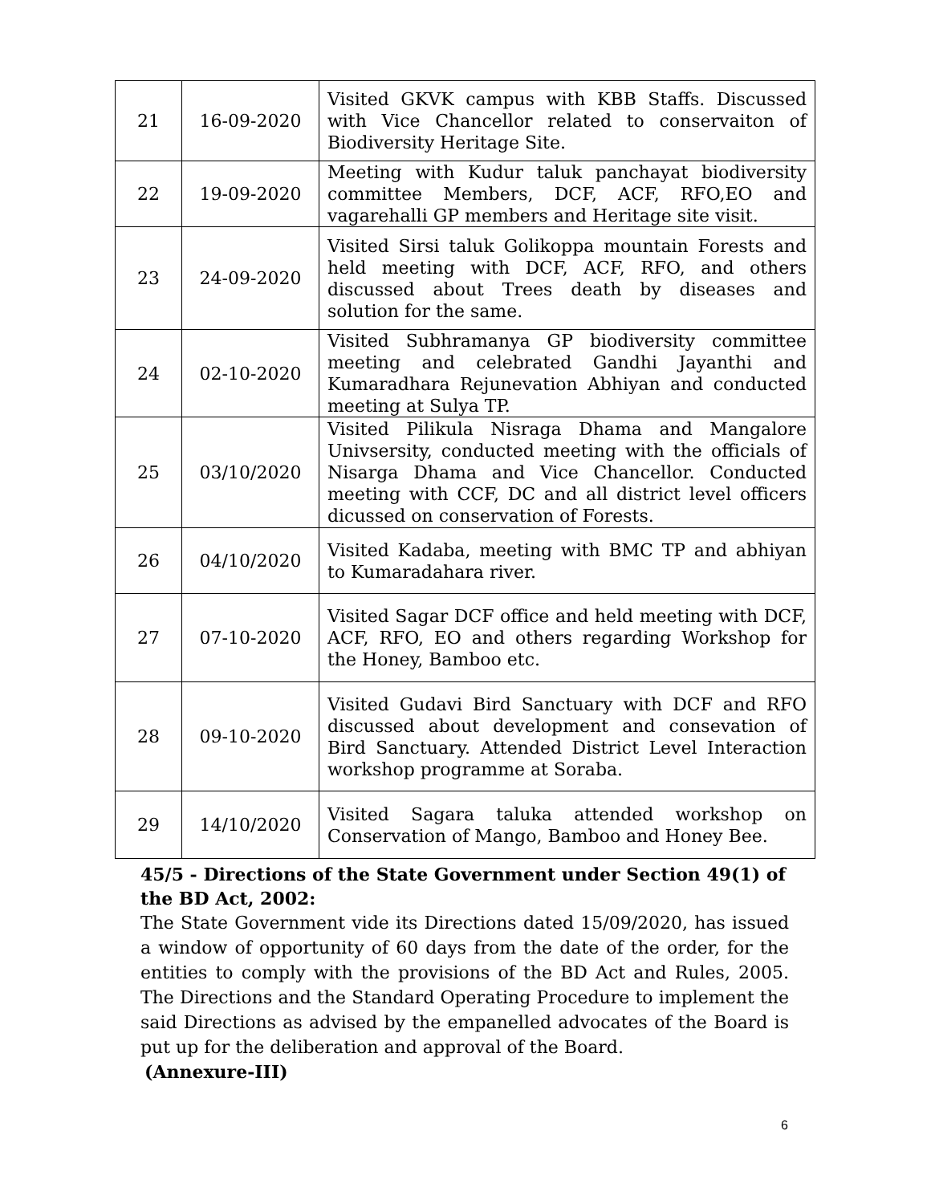| 21 | 16-09-2020 | Visited GKVK campus with KBB Staffs. Discussed with Vice Chancellor related to conservaiton of Biodiversity Heritage Site. |
| 22 | 19-09-2020 | Meeting with Kudur taluk panchayat biodiversity committee Members, DCF, ACF, RFO,EO and vagarehalli GP members and Heritage site visit. |
| 23 | 24-09-2020 | Visited Sirsi taluk Golikoppa mountain Forests and held meeting with DCF, ACF, RFO, and others discussed about Trees death by diseases and solution for the same. |
| 24 | 02-10-2020 | Visited Subhramanya GP biodiversity committee meeting and celebrated Gandhi Jayanthi and Kumaradhara Rejunevation Abhiyan and conducted meeting at Sulya TP. |
| 25 | 03/10/2020 | Visited Pilikula Nisraga Dhama and Mangalore Univsersity, conducted meeting with the officials of Nisarga Dhama and Vice Chancellor. Conducted meeting with CCF, DC and all district level officers dicussed on conservation of Forests. |
| 26 | 04/10/2020 | Visited Kadaba, meeting with BMC TP and abhiyan to Kumaradahara river. |
| 27 | 07-10-2020 | Visited Sagar DCF office and held meeting with DCF, ACF, RFO, EO and others regarding Workshop for the Honey, Bamboo etc. |
| 28 | 09-10-2020 | Visited Gudavi Bird Sanctuary with DCF and RFO discussed about development and consevation of Bird Sanctuary. Attended District Level Interaction workshop programme at Soraba. |
| 29 | 14/10/2020 | Visited Sagara taluka attended workshop on Conservation of Mango, Bamboo and Honey Bee. |
45/5 - Directions of the State Government under Section 49(1) of the BD Act, 2002:
The State Government vide its Directions dated 15/09/2020, has issued a window of opportunity of 60 days from the date of the order, for the entities to comply with the provisions of the BD Act and Rules, 2005. The Directions and the Standard Operating Procedure to implement the said Directions as advised by the empanelled advocates of the Board is put up for the deliberation and approval of the Board.
(Annexure-III)
6